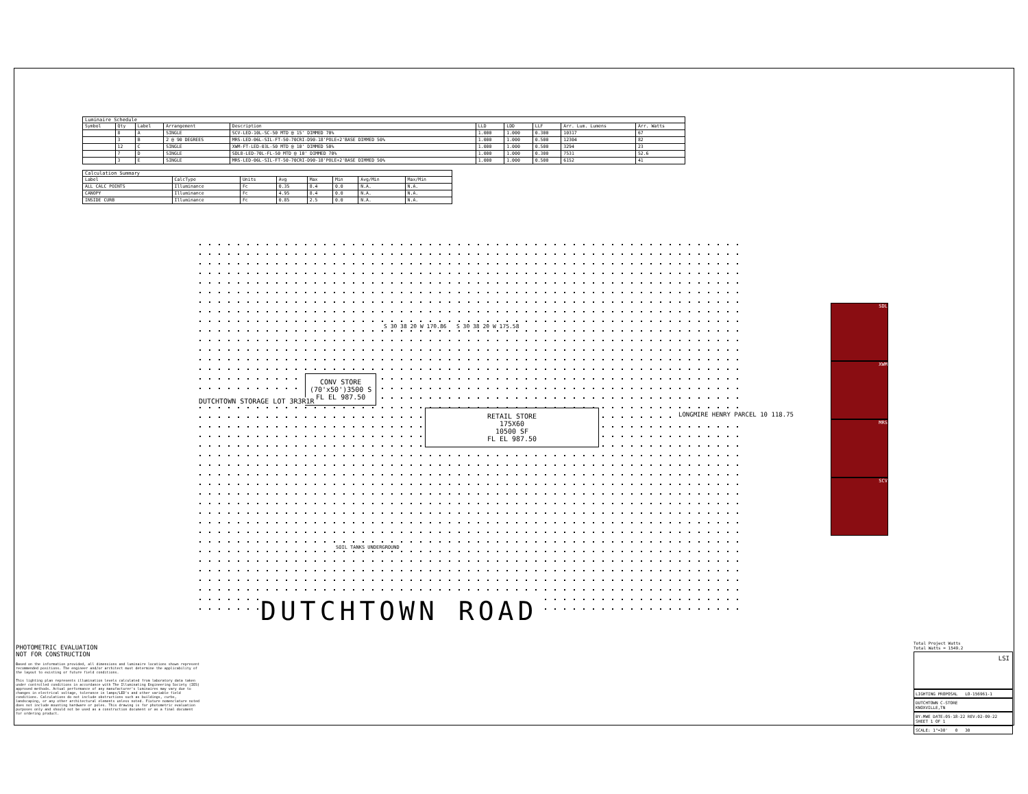Luminaire Schedule
| Symbol | Qty | Label | Arrangement | Description | LLD | LDD | LLF | Arr. Lum. Lumens | Arr. Watts |
| --- | --- | --- | --- | --- | --- | --- | --- | --- | --- |
| | 8 | A | SINGLE | SCV-LED-10L-SC-50 MTD @ 15' DIMMED 70% | 1.000 | 1.000 | 0.300 | 10317 | 67 |
| | 3 | B | 2 @ 90 DEGREES | MRS-LED-06L-SIL-FT-50-70CRI-D90-18'POLE+2'BASE DIMMED 50% | 1.000 | 1.000 | 0.500 | 12304 | 82 |
| | 12 | C | SINGLE | XWM-FT-LED-03L-50 MTD @ 10' DIMMED 50% | 1.000 | 1.000 | 0.500 | 3294 | 23 |
| | 7 | D | SINGLE | SDL8-LED-70L-FL-50 MTD @ 10' DIMMED 70% | 1.000 | 1.000 | 0.300 | 7531 | 52.6 |
| | 3 | E | SINGLE | MRS-LED-06L-SIL-FT-50-70CRI-D90-18'POLE+2'BASE DIMMED 50% | 1.000 | 1.000 | 0.500 | 6152 | 41 |
Calculation Summary
| Label | CalcType | Units | Avg | Max | Min | Avg/Min | Max/Min |
| --- | --- | --- | --- | --- | --- | --- | --- |
| ALL CALC POINTS | Illuminance | Fc | 0.35 | 8.4 | 0.0 | N.A. | N.A. |
| CANOPY | Illuminance | Fc | 4.95 | 8.4 | 0.0 | N.A. | N.A. |
| INSIDE CURB | Illuminance | Fc | 0.85 | 2.5 | 0.0 | N.A. | N.A. |
CONV STORE
(70'x50')3500 S
FL EL 987.50
RETAIL STORE
175X60
10500 SF
FL EL 987.50
S 30 38 20 W 170.86 S 30 38 20 W 175.58
DUTCHTOWN STORAGE LOT 3R3R1R
LONGMIRE HENRY PARCEL 10 118.75
SOIL TANKS UNDERGROUND
DUTCHTOWN ROAD
SDL
XWM
MRS
SCV
PHOTOMETRIC EVALUATION
NOT FOR CONSTRUCTION
Based on the information provided, all dimensions and luminaire locations shown represent recommended positions. The engineer and/or architect must determine the applicability of the layout to existing or future field conditions.
This lighting plan represents illumination levels calculated from laboratory data taken under controlled conditions in accordance with The Illuminating Engineering Society (IES) approved methods. Actual performance of any manufacturer's luminaires may vary due to changes in electrical voltage, tolerance in lamps/LED's and other variable field conditions. Calculations do not include obstructions such as buildings, curbs, landscaping, or any other architectural elements unless noted. Fixture nomenclature noted does not include mounting hardware or poles. This drawing is for photometric evaluation purposes only and should not be used as a construction document or as a final document for ordering product.
Total Project Watts
Total Watts = 1549.2
LSI
LIGHTING PROPOSAL LO-156961-1
DUTCHTOWN C-STORE
KNOXVILLE,TN
BY:MWE DATE:05-18-22 REV:02-09-22 SHEET 1 OF 1
SCALE: 1"=30' 0 30